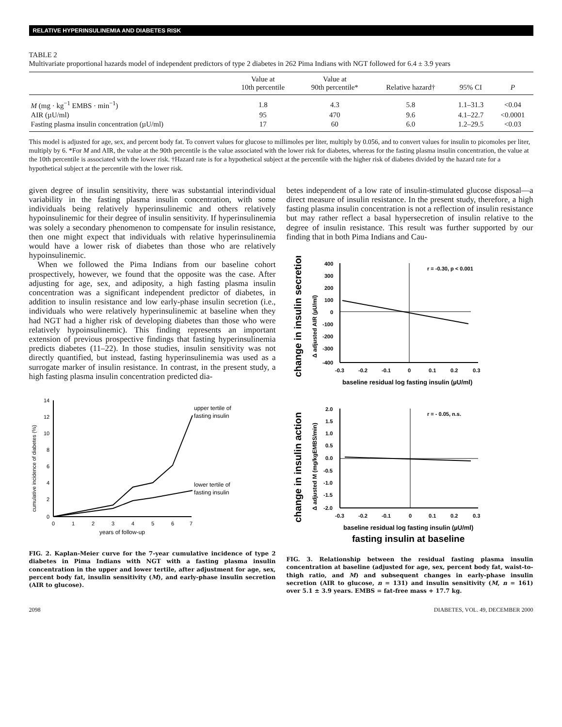RELATIVE HYPERINSULINEMIA AND DIABETES RISK
TABLE 2
Multivariate proportional hazards model of independent predictors of type 2 diabetes in 262 Pima Indians with NGT followed for 6.4 ± 3.9 years
| | Value at 10th percentile | Value at 90th percentile* | Relative hazard† | 95% CI | P |
| --- | --- | --- | --- | --- | --- |
| M (mg · kg<sup>−1</sup> EMBS · min<sup>−1</sup>) | 1.8 | 4.3 | 5.8 | 1.1–31.3 | <0.04 |
| AIR (µU/ml) | 95 | 470 | 9.6 | 4.1–22.7 | <0.0001 |
| Fasting plasma insulin concentration (µU/ml) | 17 | 60 | 6.0 | 1.2–29.5 | <0.03 |
This model is adjusted for age, sex, and percent body fat. To convert values for glucose to millimoles per liter, multiply by 0.056, and to convert values for insulin to picomoles per liter, multiply by 6. *For M and AIR, the value at the 90th percentile is the value associated with the lower risk for diabetes, whereas for the fasting plasma insulin concentration, the value at the 10th percentile is associated with the lower risk. †Hazard rate is for a hypothetical subject at the percentile with the higher risk of diabetes divided by the hazard rate for a hypothetical subject at the percentile with the lower risk.
given degree of insulin sensitivity, there was substantial interindividual variability in the fasting plasma insulin concentration, with some individuals being relatively hyperinsulinemic and others relatively hypoinsulinemic for their degree of insulin sensitivity. If hyperinsulinemia was solely a secondary phenomenon to compensate for insulin resistance, then one might expect that individuals with relative hyperinsulinemia would have a lower risk of diabetes than those who are relatively hypoinsulinemic.
When we followed the Pima Indians from our baseline cohort prospectively, however, we found that the opposite was the case. After adjusting for age, sex, and adiposity, a high fasting plasma insulin concentration was a significant independent predictor of diabetes, in addition to insulin resistance and low early-phase insulin secretion (i.e., individuals who were relatively hyperinsulinemic at baseline when they had NGT had a higher risk of developing diabetes than those who were relatively hypoinsulinemic). This finding represents an important extension of previous prospective findings that fasting hyperinsulinemia predicts diabetes (11–22). In those studies, insulin sensitivity was not directly quantified, but instead, fasting hyperinsulinemia was used as a surrogate marker of insulin resistance. In contrast, in the present study, a high fasting plasma insulin concentration predicted dia-
14
12
10
8
6
4
2
0
0
1
2
3
4
5
6
7
years of follow-up
cumulative incidence of diabetes (%)
upper tertile of
fasting insulin
lower tertile of
fasting insulin
FIG. 2. Kaplan-Meier curve for the 7-year cumulative incidence of type 2 diabetes in Pima Indians with NGT with a fasting plasma insulin concentration in the upper and lower tertile, after adjustment for age, sex, percent body fat, insulin sensitivity (M), and early-phase insulin secretion (AIR to glucose).
betes independent of a low rate of insulin-stimulated glucose disposal—a direct measure of insulin resistance. In the present study, therefore, a high fasting plasma insulin concentration is not a reflection of insulin resistance but may rather reflect a basal hypersecretion of insulin relative to the degree of insulin resistance. This result was further supported by our finding that in both Pima Indians and Cau-
change in insulin secretion
Δ adjusted AIR (µU/ml)
400
300
200
100
0
-100
-200
-300
-400
-0.3
-0.2
-0.1
0
0.1
0.2
0.3
r = -0.30, p < 0.001
baseline residual log fasting insulin (µU/ml)
change in insulin action
Δ adjusted M (mg/kgEMBS/min)
2.0
1.5
1.0
0.5
0.0
-0.5
-1.0
-1.5
-2.0
-0.3
-0.2
-0.1
0
0.1
0.2
0.3
r = - 0.05, n.s.
baseline residual log fasting insulin (µU/ml)
fasting insulin at baseline
FIG. 3. Relationship between the residual fasting plasma insulin concentration at baseline (adjusted for age, sex, percent body fat, waist-to-thigh ratio, and M) and subsequent changes in early-phase insulin secretion (AIR to glucose, n = 131) and insulin sensitivity (M, n = 161) over 5.1 ± 3.9 years. EMBS = fat-free mass + 17.7 kg.
2098 DIABETES, VOL. 49, DECEMBER 2000